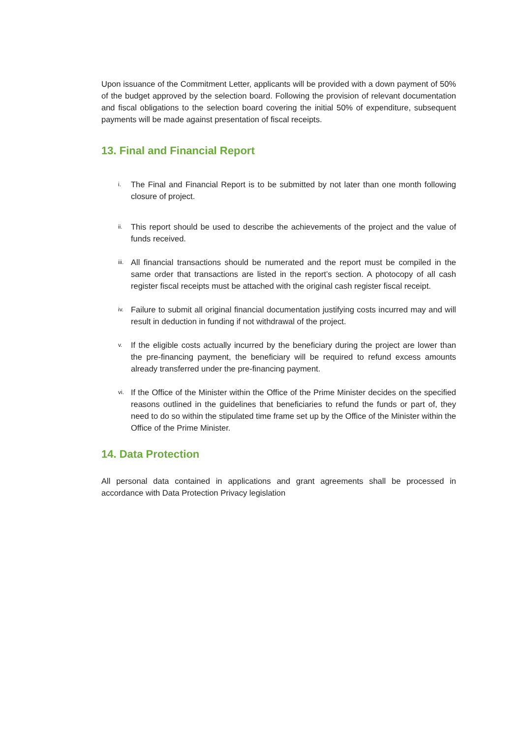Upon issuance of the Commitment Letter, applicants will be provided with a down payment of 50% of the budget approved by the selection board. Following the provision of relevant documentation and fiscal obligations to the selection board covering the initial 50% of expenditure, subsequent payments will be made against presentation of fiscal receipts.
13. Final and Financial Report
i.
The Final and Financial Report is to be submitted by not later than one month following closure of project.
ii.
This report should be used to describe the achievements of the project and the value of funds received.
iii.
All financial transactions should be numerated and the report must be compiled in the same order that transactions are listed in the report’s section. A photocopy of all cash register fiscal receipts must be attached with the original cash register fiscal receipt.
iv.
Failure to submit all original financial documentation justifying costs incurred may and will result in deduction in funding if not withdrawal of the project.
v.
If the eligible costs actually incurred by the beneficiary during the project are lower than the pre-financing payment, the beneficiary will be required to refund excess amounts already transferred under the pre-financing payment.
vi.
If the Office of the Minister within the Office of the Prime Minister decides on the specified reasons outlined in the guidelines that beneficiaries to refund the funds or part of, they need to do so within the stipulated time frame set up by the Office of the Minister within the Office of the Prime Minister.
14. Data Protection
All personal data contained in applications and grant agreements shall be processed in accordance with Data Protection Privacy legislation